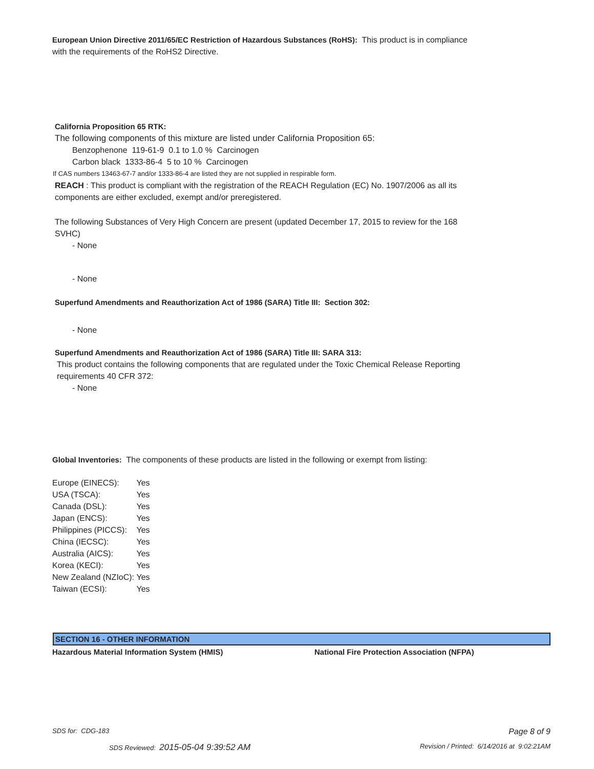European Union Directive 2011/65/EC Restriction of Hazardous Substances (RoHS): This product is in compliance with the requirements of the RoHS2 Directive.
California Proposition 65 RTK:
The following components of this mixture are listed under California Proposition 65:
Benzophenone 119-61-9 0.1 to 1.0 % Carcinogen
Carbon black 1333-86-4 5 to 10 % Carcinogen
If CAS numbers 13463-67-7 and/or 1333-86-4 are listed they are not supplied in respirable form.
REACH : This product is compliant with the registration of the REACH Regulation (EC) No. 1907/2006 as all its components are either excluded, exempt and/or preregistered.
The following Substances of Very High Concern are present (updated December 17, 2015 to review for the 168 SVHC)
- None
- None
Superfund Amendments and Reauthorization Act of 1986 (SARA) Title III: Section 302:
- None
Superfund Amendments and Reauthorization Act of 1986 (SARA) Title III: SARA 313:
This product contains the following components that are regulated under the Toxic Chemical Release Reporting requirements 40 CFR 372:
- None
Global Inventories: The components of these products are listed in the following or exempt from listing:
| Europe (EINECS): | Yes |
| USA (TSCA): | Yes |
| Canada (DSL): | Yes |
| Japan (ENCS): | Yes |
| Philippines (PICCS): | Yes |
| China (IECSC): | Yes |
| Australia (AICS): | Yes |
| Korea (KECI): | Yes |
| New Zealand (NZIoC): | Yes |
| Taiwan (ECSI): | Yes |
SECTION 16 - OTHER INFORMATION
Hazardous Material Information System (HMIS) National Fire Protection Association (NFPA)
SDS for: CDG-183 Page 8 of 9
SDS Reviewed: 2015-05-04 9:39:52 AM Revision / Printed: 6/14/2016 at 9:02:21AM